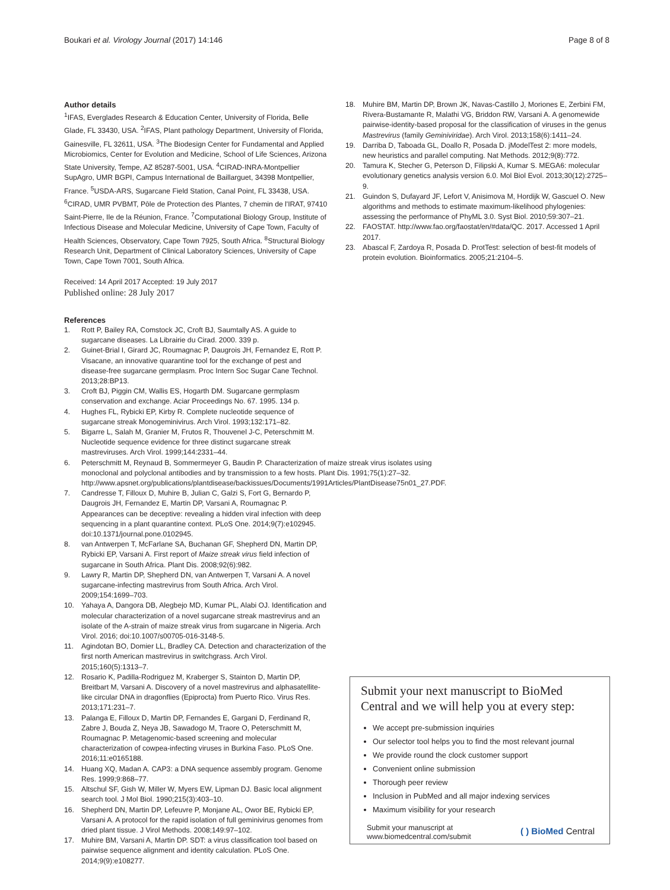Boukari et al. Virology Journal (2017) 14:146 Page 8 of 8
Author details
<sup>1</sup> IFAS, Everglades Research & Education Center, University of Florida, Belle Glade, FL 33430, USA. <sup>2</sup>IFAS, Plant pathology Department, University of Florida, Gainesville, FL 32611, USA. <sup>3</sup>The Biodesign Center for Fundamental and Applied Microbiomics, Center for Evolution and Medicine, School of Life Sciences, Arizona State University, Tempe, AZ 85287-5001, USA. <sup>4</sup>CIRAD-INRA-Montpellier SupAgro, UMR BGPI, Campus International de Baillarguet, 34398 Montpellier, France. <sup>5</sup>USDA-ARS, Sugarcane Field Station, Canal Point, FL 33438, USA. <sup>6</sup>CIRAD, UMR PVBMT, Pôle de Protection des Plantes, 7 chemin de l'IRAT, 97410 Saint-Pierre, Ile de la Réunion, France. <sup>7</sup>Computational Biology Group, Institute of Infectious Disease and Molecular Medicine, University of Cape Town, Faculty of Health Sciences, Observatory, Cape Town 7925, South Africa. <sup>8</sup>Structural Biology Research Unit, Department of Clinical Laboratory Sciences, University of Cape Town, Cape Town 7001, South Africa.
Received: 14 April 2017 Accepted: 19 July 2017
Published online: 28 July 2017
References
1. Rott P, Bailey RA, Comstock JC, Croft BJ, Saumtally AS. A guide to sugarcane diseases. La Librairie du Cirad. 2000. 339 p.
2. Guinet-Brial I, Girard JC, Roumagnac P, Daugrois JH, Fernandez E, Rott P. Visacane, an innovative quarantine tool for the exchange of pest and disease-free sugarcane germplasm. Proc Intern Soc Sugar Cane Technol. 2013;28:BP13.
3. Croft BJ, Piggin CM, Wallis ES, Hogarth DM. Sugarcane germplasm conservation and exchange. Aciar Proceedings No. 67. 1995. 134 p.
4. Hughes FL, Rybicki EP, Kirby R. Complete nucleotide sequence of sugarcane streak Monogeminivirus. Arch Virol. 1993;132:171–82.
5. Bigarre L, Salah M, Granier M, Frutos R, Thouvenel J-C, Peterschmitt M. Nucleotide sequence evidence for three distinct sugarcane streak mastreviruses. Arch Virol. 1999;144:2331–44.
6. Peterschmitt M, Reynaud B, Sommermeyer G, Baudin P. Characterization of maize streak virus isolates using monoclonal and polyclonal antibodies and by transmission to a few hosts. Plant Dis. 1991;75(1):27–32. http://www.apsnet.org/publications/plantdisease/backissues/Documents/1991Articles/PlantDisease75n01_27.PDF.
7. Candresse T, Filloux D, Muhire B, Julian C, Galzi S, Fort G, Bernardo P, Daugrois JH, Fernandez E, Martin DP, Varsani A, Roumagnac P. Appearances can be deceptive: revealing a hidden viral infection with deep sequencing in a plant quarantine context. PLoS One. 2014;9(7):e102945. doi:10.1371/journal.pone.0102945.
8. van Antwerpen T, McFarlane SA, Buchanan GF, Shepherd DN, Martin DP, Rybicki EP, Varsani A. First report of Maize streak virus field infection of sugarcane in South Africa. Plant Dis. 2008;92(6):982.
9. Lawry R, Martin DP, Shepherd DN, van Antwerpen T, Varsani A. A novel sugarcane-infecting mastrevirus from South Africa. Arch Virol. 2009;154:1699–703.
10. Yahaya A, Dangora DB, Alegbejo MD, Kumar PL, Alabi OJ. Identification and molecular characterization of a novel sugarcane streak mastrevirus and an isolate of the A-strain of maize streak virus from sugarcane in Nigeria. Arch Virol. 2016; doi:10.1007/s00705-016-3148-5.
11. Agindotan BO, Domier LL, Bradley CA. Detection and characterization of the first north American mastrevirus in switchgrass. Arch Virol. 2015;160(5):1313–7.
12. Rosario K, Padilla-Rodriguez M, Kraberger S, Stainton D, Martin DP, Breitbart M, Varsani A. Discovery of a novel mastrevirus and alphasatellite-like circular DNA in dragonflies (Epiprocta) from Puerto Rico. Virus Res. 2013;171:231–7.
13. Palanga E, Filloux D, Martin DP, Fernandes E, Gargani D, Ferdinand R, Zabre J, Bouda Z, Neya JB, Sawadogo M, Traore O, Peterschmitt M, Roumagnac P. Metagenomic-based screening and molecular characterization of cowpea-infecting viruses in Burkina Faso. PLoS One. 2016;11:e0165188.
14. Huang XQ, Madan A. CAP3: a DNA sequence assembly program. Genome Res. 1999;9:868–77.
15. Altschul SF, Gish W, Miller W, Myers EW, Lipman DJ. Basic local alignment search tool. J Mol Biol. 1990;215(3):403–10.
16. Shepherd DN, Martin DP, Lefeuvre P, Monjane AL, Owor BE, Rybicki EP, Varsani A. A protocol for the rapid isolation of full geminivirus genomes from dried plant tissue. J Virol Methods. 2008;149:97–102.
17. Muhire BM, Varsani A, Martin DP. SDT: a virus classification tool based on pairwise sequence alignment and identity calculation. PLoS One. 2014;9(9):e108277.
18. Muhire BM, Martin DP, Brown JK, Navas-Castillo J, Moriones E, Zerbini FM, Rivera-Bustamante R, Malathi VG, Briddon RW, Varsani A. A genomewide pairwise-identity-based proposal for the classification of viruses in the genus Mastrevirus (family Geminiviridae). Arch Virol. 2013;158(6):1411–24.
19. Darriba D, Taboada GL, Doallo R, Posada D. jModelTest 2: more models, new heuristics and parallel computing. Nat Methods. 2012;9(8):772.
20. Tamura K, Stecher G, Peterson D, Filipski A, Kumar S. MEGA6: molecular evolutionary genetics analysis version 6.0. Mol Biol Evol. 2013;30(12):2725–9.
21. Guindon S, Dufayard JF, Lefort V, Anisimova M, Hordijk W, Gascuel O. New algorithms and methods to estimate maximum-likelihood phylogenies: assessing the performance of PhyML 3.0. Syst Biol. 2010;59:307–21.
22. FAOSTAT. http://www.fao.org/faostat/en/#data/QC. 2017. Accessed 1 April 2017.
23. Abascal F, Zardoya R, Posada D. ProtTest: selection of best-fit models of protein evolution. Bioinformatics. 2005;21:2104–5.
Submit your next manuscript to BioMed Central and we will help you at every step:
We accept pre-submission inquiries
Our selector tool helps you to find the most relevant journal
We provide round the clock customer support
Convenient online submission
Thorough peer review
Inclusion in PubMed and all major indexing services
Maximum visibility for your research
Submit your manuscript at
www.biomedcentral.com/submit ( ) BioMed Central